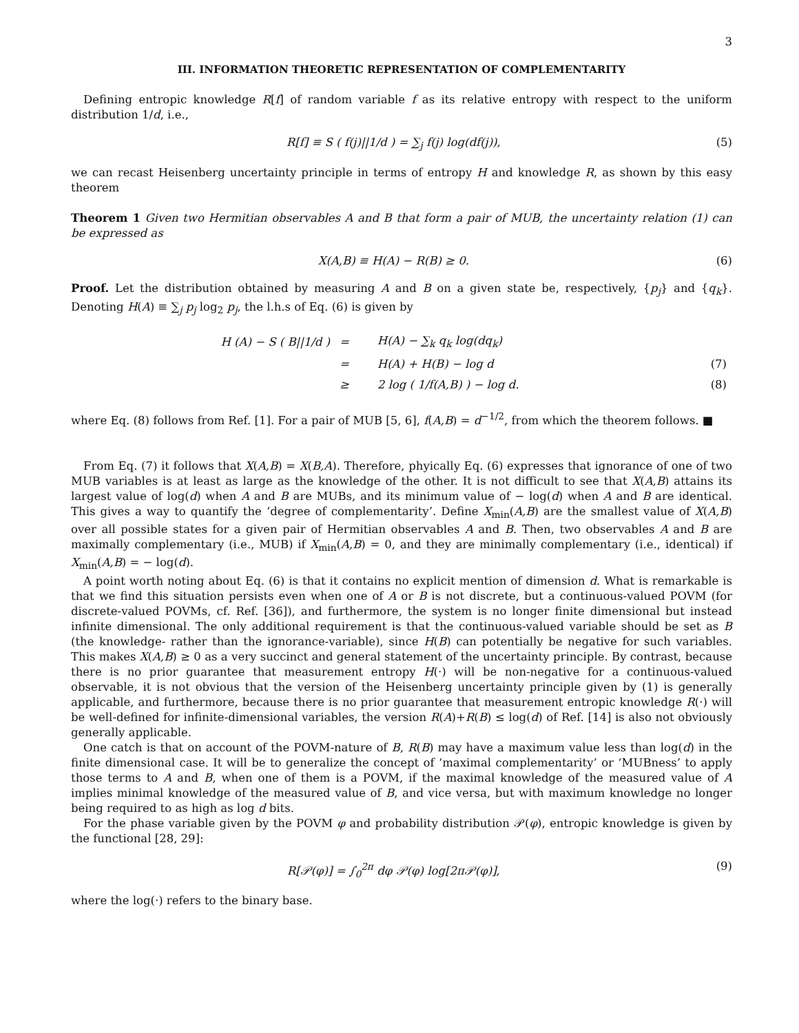3
III. INFORMATION THEORETIC REPRESENTATION OF COMPLEMENTARITY
Defining entropic knowledge R[f] of random variable f as its relative entropy with respect to the uniform distribution 1/d, i.e.,
R[f] ≡ S ( f(j)||1/d ) = ∑<sub>j</sub> f(j) log(df(j)), (5)
we can recast Heisenberg uncertainty principle in terms of entropy H and knowledge R, as shown by this easy theorem
Theorem 1 Given two Hermitian observables A and B that form a pair of MUB, the uncertainty relation (1) can be expressed as
X(A,B) ≡ H(A) − R(B) ≥ 0. (6)
Proof. Let the distribution obtained by measuring A and B on a given state be, respectively, {p<sub>j</sub>} and {q<sub>k</sub>}. Denoting H(A) ≡ ∑<sub>j</sub> p<sub>j</sub> log<sub>2</sub> p<sub>j</sub>, the l.h.s of Eq. (6) is given by
| H (A) − S ( B//1/d ) | = | H(A) − ∑<sub>k</sub> q<sub>k</sub> log(dq<sub>k</sub>) | |
| | = | H(A) + H(B) − log d | (7) |
| | ≥ | 2 log ( 1/f(A,B) ) − log d. | (8) |
where Eq. (8) follows from Ref. [1]. For a pair of MUB [5, 6], f(A,B) = d<sup>−1/2</sup>, from which the theorem follows. ■
From Eq. (7) it follows that X(A,B) = X(B,A). Therefore, phyically Eq. (6) expresses that ignorance of one of two MUB variables is at least as large as the knowledge of the other. It is not difficult to see that X(A,B) attains its largest value of log(d) when A and B are MUBs, and its minimum value of − log(d) when A and B are identical. This gives a way to quantify the ‘degree of complementarity’. Define X<sub>min</sub>(A,B) are the smallest value of X(A,B) over all possible states for a given pair of Hermitian observables A and B. Then, two observables A and B are maximally complementary (i.e., MUB) if X<sub>min</sub>(A,B) = 0, and they are minimally complementary (i.e., identical) if X<sub>min</sub>(A,B) = − log(d).
A point worth noting about Eq. (6) is that it contains no explicit mention of dimension d. What is remarkable is that we find this situation persists even when one of A or B is not discrete, but a continuous-valued POVM (for discrete-valued POVMs, cf. Ref. [36]), and furthermore, the system is no longer finite dimensional but instead infinite dimensional. The only additional requirement is that the continuous-valued variable should be set as B (the knowledge- rather than the ignorance-variable), since H(B) can potentially be negative for such variables. This makes X(A,B) ≥ 0 as a very succinct and general statement of the uncertainty principle. By contrast, because there is no prior guarantee that measurement entropy H(·) will be non-negative for a continuous-valued observable, it is not obvious that the version of the Heisenberg uncertainty principle given by (1) is generally applicable, and furthermore, because there is no prior guarantee that measurement entropic knowledge R(·) will be well-defined for infinite-dimensional variables, the version R(A)+R(B) ≤ log(d) of Ref. [14] is also not obviously generally applicable.
One catch is that on account of the POVM-nature of B, R(B) may have a maximum value less than log(d) in the finite dimensional case. It will be to generalize the concept of ‘maximal complementarity’ or ‘MUBness’ to apply those terms to A and B, when one of them is a POVM, if the maximal knowledge of the measured value of A implies minimal knowledge of the measured value of B, and vice versa, but with maximum knowledge no longer being required to as high as log d bits.
For the phase variable given by the POVM φ and probability distribution 𝒫(φ), entropic knowledge is given by the functional [28, 29]:
R[𝒫(φ)] = ∫<sub>0</sub><sup>2π</sup> dφ 𝒫(φ) log[2π𝒫(φ)], (9)
where the log(·) refers to the binary base.